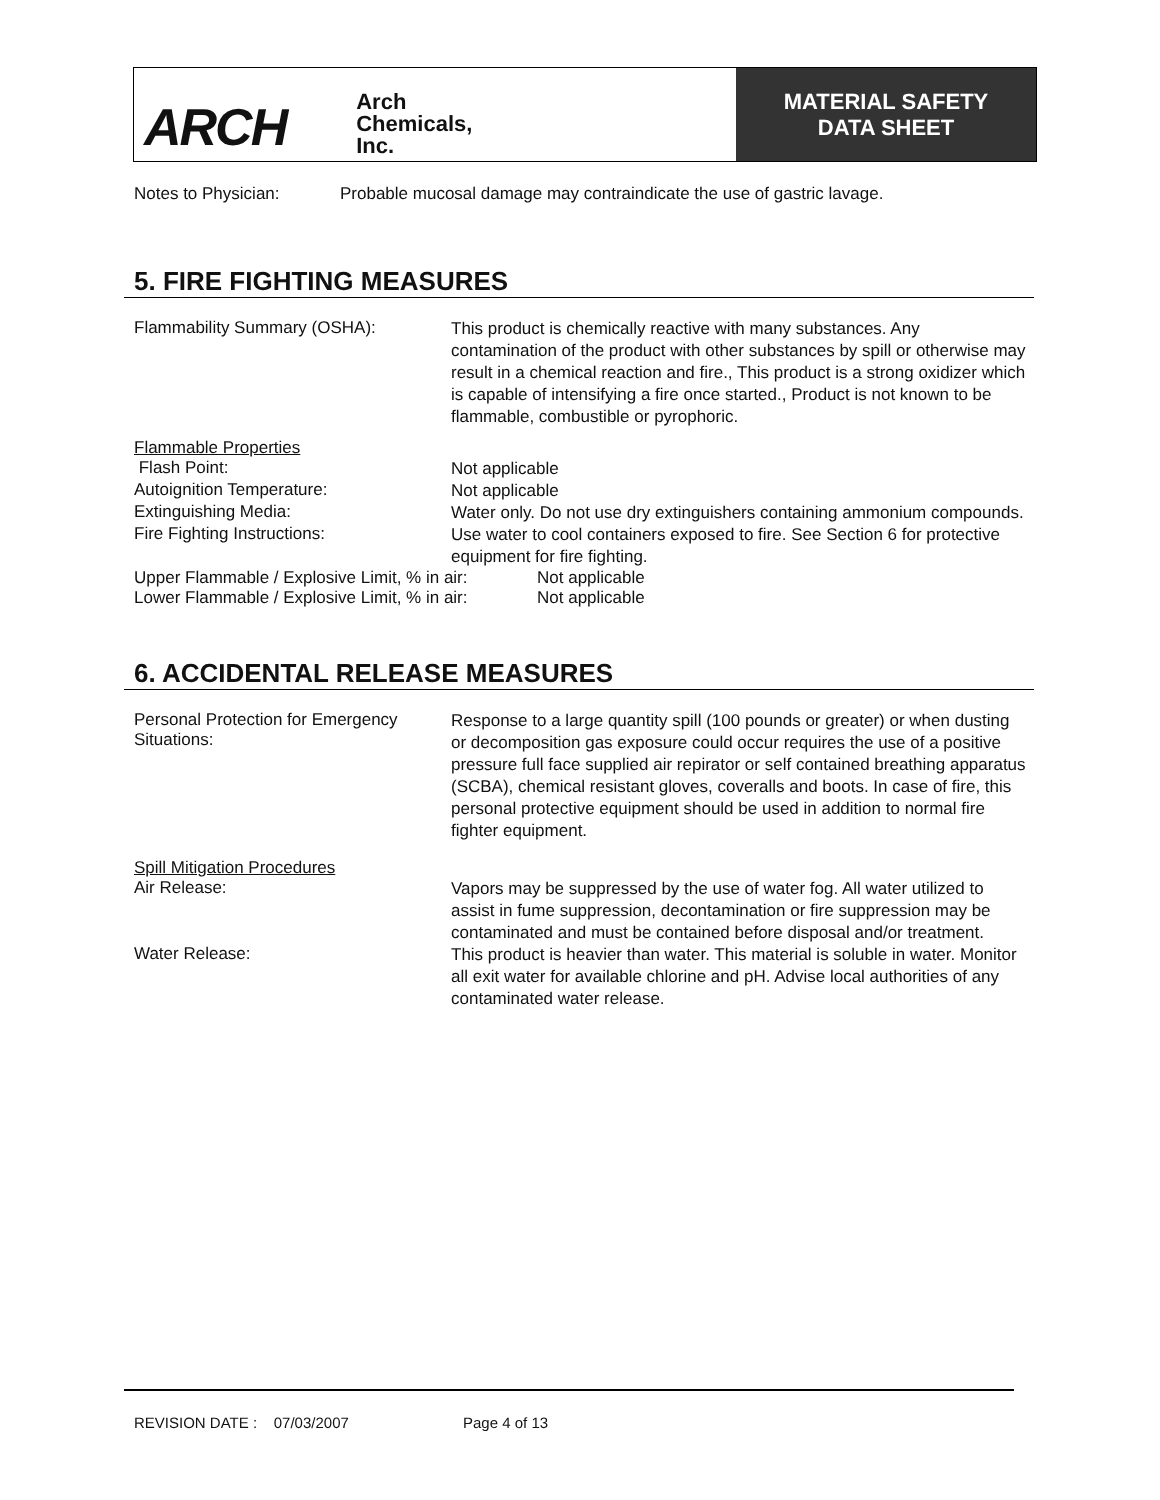ARCH Arch
Chemicals,
Inc.
MATERIAL SAFETY
DATA SHEET
Notes to Physician: Probable mucosal damage may contraindicate the use of gastric lavage.
5. FIRE FIGHTING MEASURES
Flammability Summary (OSHA):
This product is chemically reactive with many substances. Any contamination of the product with other substances by spill or otherwise may result in a chemical reaction and fire., This product is a strong oxidizer which is capable of intensifying a fire once started., Product is not known to be flammable, combustible or pyrophoric.
Flammable Properties
Flash Point:
Not applicable
Autoignition Temperature:
Not applicable
Extinguishing Media:
Water only. Do not use dry extinguishers containing ammonium compounds.
Fire Fighting Instructions:
Use water to cool containers exposed to fire. See Section 6 for protective equipment for fire fighting.
Upper Flammable / Explosive Limit, % in air:
Not applicable
Lower Flammable / Explosive Limit, % in air:
Not applicable
6. ACCIDENTAL RELEASE MEASURES
Personal Protection for Emergency Situations:
Response to a large quantity spill (100 pounds or greater) or when dusting or decomposition gas exposure could occur requires the use of a positive pressure full face supplied air repirator or self contained breathing apparatus (SCBA), chemical resistant gloves, coveralls and boots. In case of fire, this personal protective equipment should be used in addition to normal fire fighter equipment.
Spill Mitigation Procedures
Air Release:
Vapors may be suppressed by the use of water fog. All water utilized to assist in fume suppression, decontamination or fire suppression may be contaminated and must be contained before disposal and/or treatment.
Water Release:
This product is heavier than water. This material is soluble in water. Monitor all exit water for available chlorine and pH. Advise local authorities of any contaminated water release.
REVISION DATE : 07/03/2007 Page 4 of 13